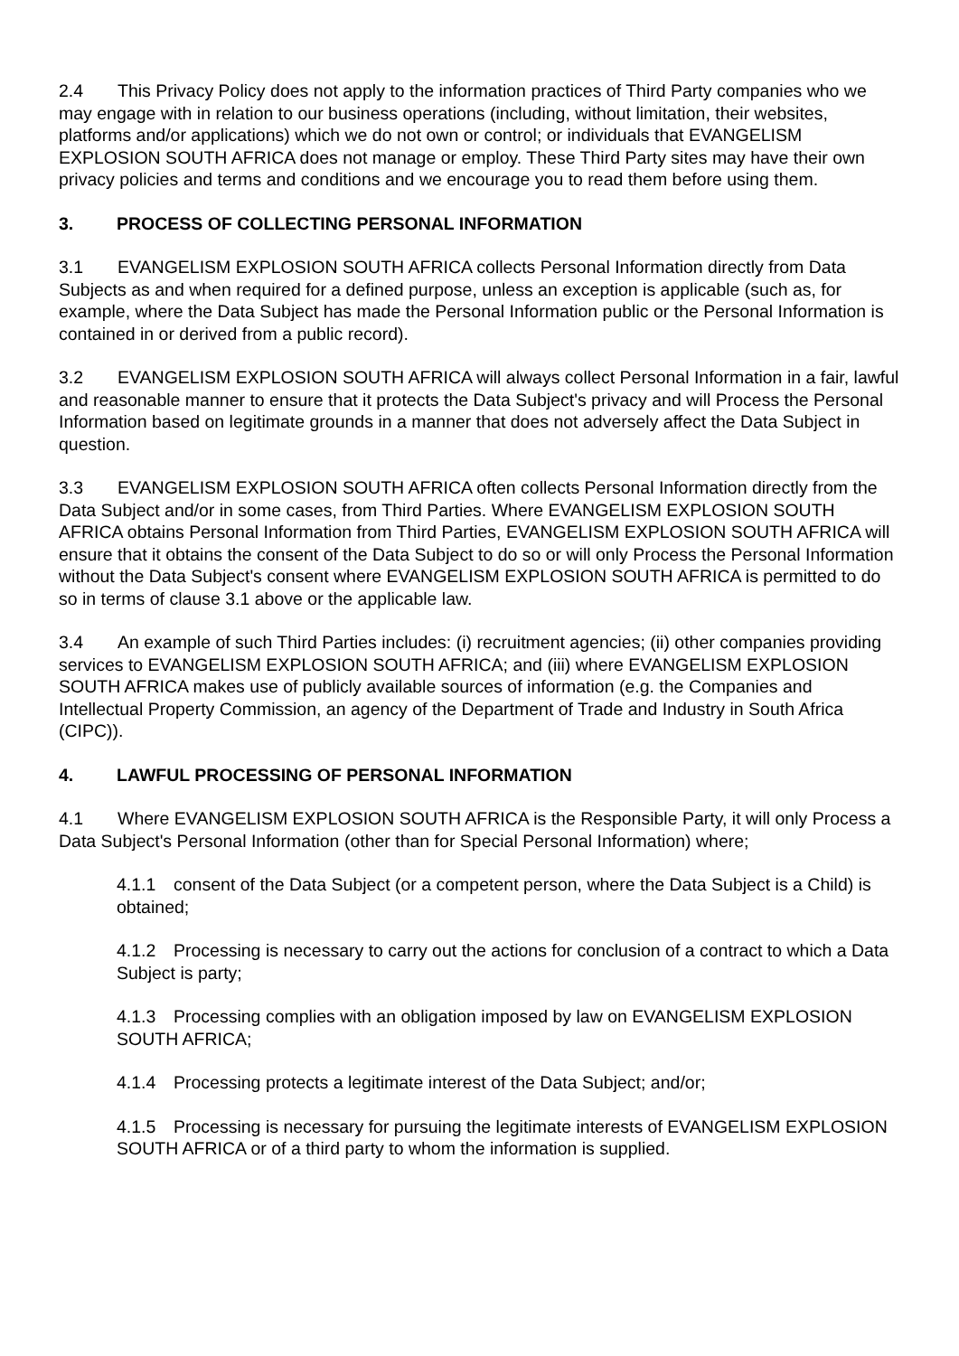2.4 This Privacy Policy does not apply to the information practices of Third Party companies who we may engage with in relation to our business operations (including, without limitation, their websites, platforms and/or applications) which we do not own or control; or individuals that EVANGELISM EXPLOSION SOUTH AFRICA does not manage or employ. These Third Party sites may have their own privacy policies and terms and conditions and we encourage you to read them before using them.
3. PROCESS OF COLLECTING PERSONAL INFORMATION
3.1 EVANGELISM EXPLOSION SOUTH AFRICA collects Personal Information directly from Data Subjects as and when required for a defined purpose, unless an exception is applicable (such as, for example, where the Data Subject has made the Personal Information public or the Personal Information is contained in or derived from a public record).
3.2 EVANGELISM EXPLOSION SOUTH AFRICA will always collect Personal Information in a fair, lawful and reasonable manner to ensure that it protects the Data Subject's privacy and will Process the Personal Information based on legitimate grounds in a manner that does not adversely affect the Data Subject in question.
3.3 EVANGELISM EXPLOSION SOUTH AFRICA often collects Personal Information directly from the Data Subject and/or in some cases, from Third Parties. Where EVANGELISM EXPLOSION SOUTH AFRICA obtains Personal Information from Third Parties, EVANGELISM EXPLOSION SOUTH AFRICA will ensure that it obtains the consent of the Data Subject to do so or will only Process the Personal Information without the Data Subject's consent where EVANGELISM EXPLOSION SOUTH AFRICA is permitted to do so in terms of clause 3.1 above or the applicable law.
3.4 An example of such Third Parties includes: (i) recruitment agencies; (ii) other companies providing services to EVANGELISM EXPLOSION SOUTH AFRICA; and (iii) where EVANGELISM EXPLOSION SOUTH AFRICA makes use of publicly available sources of information (e.g. the Companies and Intellectual Property Commission, an agency of the Department of Trade and Industry in South Africa (CIPC)).
4. LAWFUL PROCESSING OF PERSONAL INFORMATION
4.1 Where EVANGELISM EXPLOSION SOUTH AFRICA is the Responsible Party, it will only Process a Data Subject's Personal Information (other than for Special Personal Information) where;
4.1.1 consent of the Data Subject (or a competent person, where the Data Subject is a Child) is obtained;
4.1.2 Processing is necessary to carry out the actions for conclusion of a contract to which a Data Subject is party;
4.1.3 Processing complies with an obligation imposed by law on EVANGELISM EXPLOSION SOUTH AFRICA;
4.1.4 Processing protects a legitimate interest of the Data Subject; and/or;
4.1.5 Processing is necessary for pursuing the legitimate interests of EVANGELISM EXPLOSION SOUTH AFRICA or of a third party to whom the information is supplied.